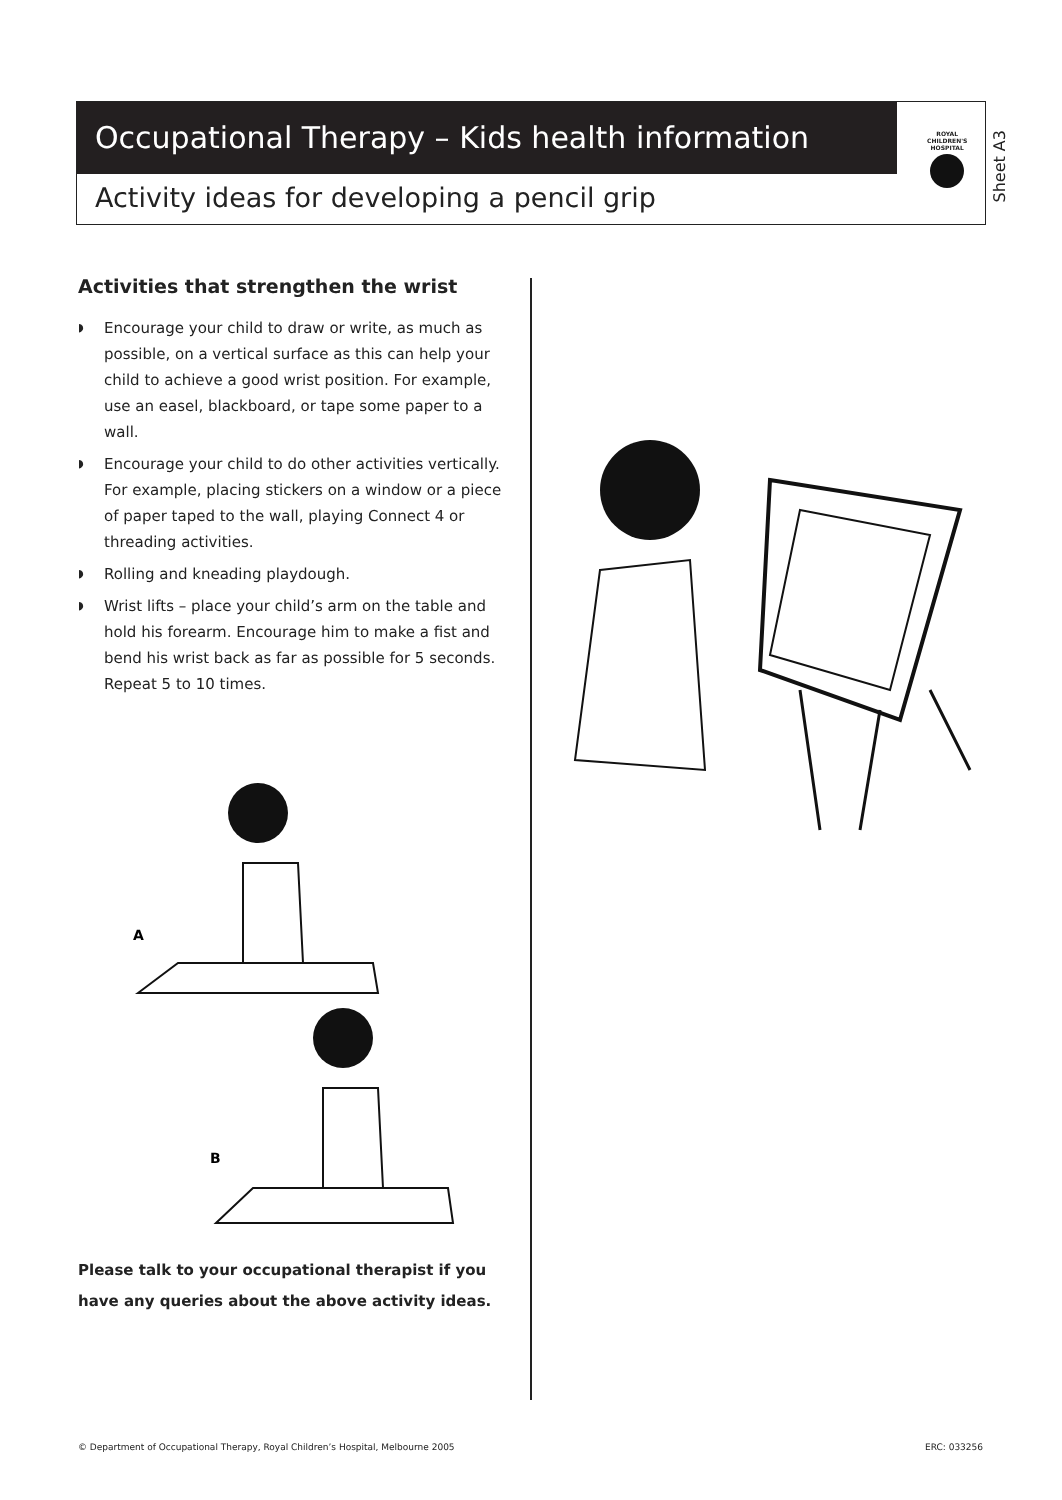Occupational Therapy – Kids health information
Activity ideas for developing a pencil grip
ROYAL
CHILDREN'S
HOSPITAL
Sheet A3
Activities that strengthen the wrist
◗ Encourage your child to draw or write, as much as possible, on a vertical surface as this can help your child to achieve a good wrist position. For example, use an easel, blackboard, or tape some paper to a wall.
◗ Encourage your child to do other activities vertically. For example, placing stickers on a window or a piece of paper taped to the wall, playing Connect 4 or threading activities.
◗ Rolling and kneading playdough.
◗ Wrist lifts – place your child’s arm on the table and hold his forearm. Encourage him to make a fist and bend his wrist back as far as possible for 5 seconds. Repeat 5 to 10 times.
A
B
Please talk to your occupational therapist if you have any queries about the above activity ideas.
© Department of Occupational Therapy, Royal Children’s Hospital, Melbourne 2005
ERC: 033256